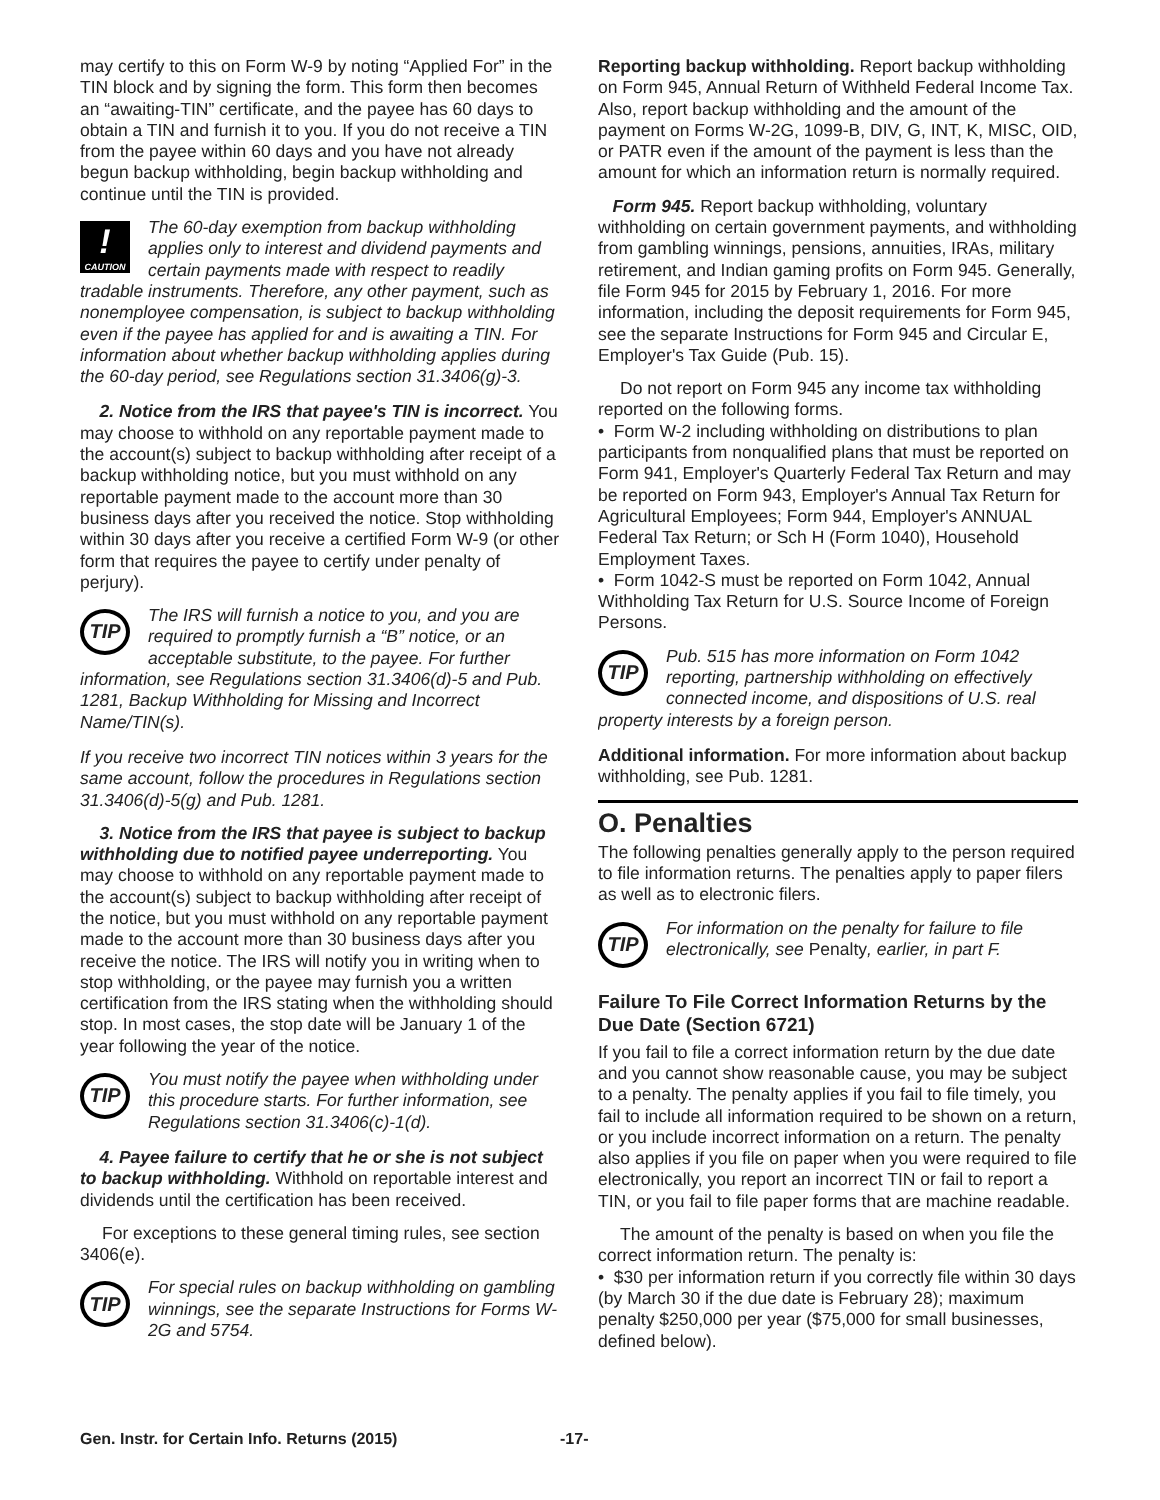may certify to this on Form W-9 by noting “Applied For” in the TIN block and by signing the form. This form then becomes an “awaiting-TIN” certificate, and the payee has 60 days to obtain a TIN and furnish it to you. If you do not receive a TIN from the payee within 60 days and you have not already begun backup withholding, begin backup withholding and continue until the TIN is provided.
!
CAUTION
The 60-day exemption from backup withholding applies only to interest and dividend payments and certain payments made with respect to readily tradable instruments. Therefore, any other payment, such as nonemployee compensation, is subject to backup withholding even if the payee has applied for and is awaiting a TIN. For information about whether backup withholding applies during the 60-day period, see Regulations section 31.3406(g)-3.
2. Notice from the IRS that payee's TIN is incorrect. You may choose to withhold on any reportable payment made to the account(s) subject to backup withholding after receipt of a backup withholding notice, but you must withhold on any reportable payment made to the account more than 30 business days after you received the notice. Stop withholding within 30 days after you receive a certified Form W-9 (or other form that requires the payee to certify under penalty of perjury).
TIP
The IRS will furnish a notice to you, and you are required to promptly furnish a “B” notice, or an acceptable substitute, to the payee. For further information, see Regulations section 31.3406(d)-5 and Pub. 1281, Backup Withholding for Missing and Incorrect Name/TIN(s).
If you receive two incorrect TIN notices within 3 years for the same account, follow the procedures in Regulations section 31.3406(d)-5(g) and Pub. 1281.
3. Notice from the IRS that payee is subject to backup withholding due to notified payee underreporting. You may choose to withhold on any reportable payment made to the account(s) subject to backup withholding after receipt of the notice, but you must withhold on any reportable payment made to the account more than 30 business days after you receive the notice. The IRS will notify you in writing when to stop withholding, or the payee may furnish you a written certification from the IRS stating when the withholding should stop. In most cases, the stop date will be January 1 of the year following the year of the notice.
TIP
You must notify the payee when withholding under this procedure starts. For further information, see Regulations section 31.3406(c)-1(d).
4. Payee failure to certify that he or she is not subject to backup withholding. Withhold on reportable interest and dividends until the certification has been received.
For exceptions to these general timing rules, see section 3406(e).
TIP
For special rules on backup withholding on gambling winnings, see the separate Instructions for Forms W-2G and 5754.
Reporting backup withholding. Report backup withholding on Form 945, Annual Return of Withheld Federal Income Tax. Also, report backup withholding and the amount of the payment on Forms W-2G, 1099-B, DIV, G, INT, K, MISC, OID, or PATR even if the amount of the payment is less than the amount for which an information return is normally required.
Form 945. Report backup withholding, voluntary withholding on certain government payments, and withholding from gambling winnings, pensions, annuities, IRAs, military retirement, and Indian gaming profits on Form 945. Generally, file Form 945 for 2015 by February 1, 2016. For more information, including the deposit requirements for Form 945, see the separate Instructions for Form 945 and Circular E, Employer's Tax Guide (Pub. 15).
Do not report on Form 945 any income tax withholding reported on the following forms.
• Form W-2 including withholding on distributions to plan participants from nonqualified plans that must be reported on Form 941, Employer's Quarterly Federal Tax Return and may be reported on Form 943, Employer's Annual Tax Return for Agricultural Employees; Form 944, Employer's ANNUAL Federal Tax Return; or Sch H (Form 1040), Household Employment Taxes.
• Form 1042-S must be reported on Form 1042, Annual Withholding Tax Return for U.S. Source Income of Foreign Persons.
TIP
Pub. 515 has more information on Form 1042 reporting, partnership withholding on effectively connected income, and dispositions of U.S. real property interests by a foreign person.
Additional information. For more information about backup withholding, see Pub. 1281.
O. Penalties
The following penalties generally apply to the person required to file information returns. The penalties apply to paper filers as well as to electronic filers.
TIP
For information on the penalty for failure to file electronically, see Penalty, earlier, in part F.
Failure To File Correct Information Returns by the Due Date (Section 6721)
If you fail to file a correct information return by the due date and you cannot show reasonable cause, you may be subject to a penalty. The penalty applies if you fail to file timely, you fail to include all information required to be shown on a return, or you include incorrect information on a return. The penalty also applies if you file on paper when you were required to file electronically, you report an incorrect TIN or fail to report a TIN, or you fail to file paper forms that are machine readable.
The amount of the penalty is based on when you file the correct information return. The penalty is:
• $30 per information return if you correctly file within 30 days (by March 30 if the due date is February 28); maximum penalty $250,000 per year ($75,000 for small businesses, defined below).
Gen. Instr. for Certain Info. Returns (2015) -17-